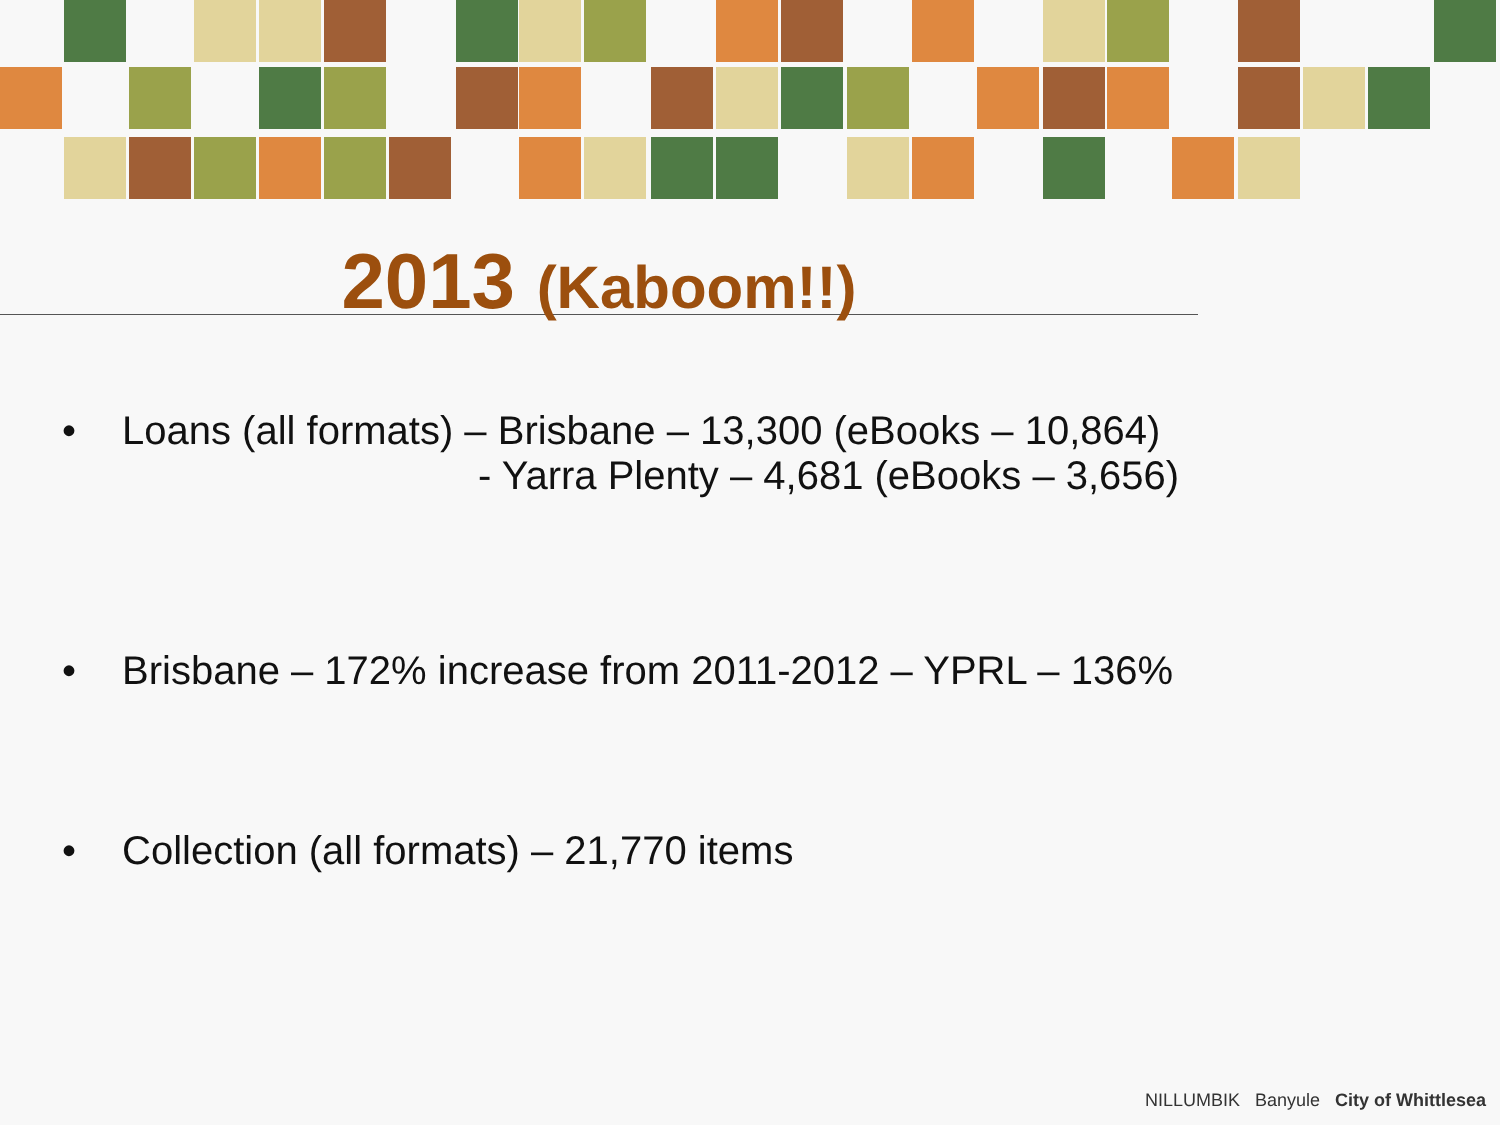2013 (Kaboom!!)
• Loans (all formats) – Brisbane – 13,300 (eBooks – 10,864)
- Yarra Plenty – 4,681 (eBooks – 3,656)
• Brisbane – 172% increase from 2011-2012 – YPRL – 136%
• Collection (all formats) – 21,770 items
NILLUMBIK Banyule City of Whittlesea